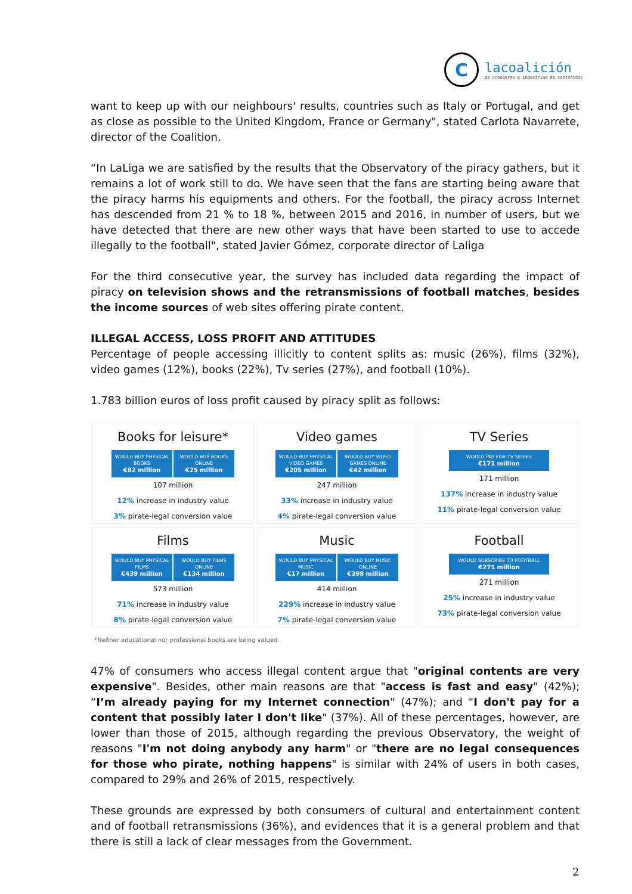C
lacoalición
de creadores e industrias de contenidos
want to keep up with our neighbours' results, countries such as Italy or Portugal, and get as close as possible to the United Kingdom, France or Germany", stated Carlota Navarrete, director of the Coalition.
“In LaLiga we are satisfied by the results that the Observatory of the piracy gathers, but it remains a lot of work still to do. We have seen that the fans are starting being aware that the piracy harms his equipments and others. For the football, the piracy across Internet has descended from 21 % to 18 %, between 2015 and 2016, in number of users, but we have detected that there are new other ways that have been started to use to accede illegally to the football", stated Javier Gómez, corporate director of Laliga
For the third consecutive year, the survey has included data regarding the impact of piracy on television shows and the retransmissions of football matches, besides the income sources of web sites offering pirate content.
ILLEGAL ACCESS, LOSS PROFIT AND ATTITUDES
Percentage of people accessing illicitly to content splits as: music (26%), films (32%), video games (12%), books (22%), Tv series (27%), and football (10%).
1.783 billion euros of loss profit caused by piracy split as follows:
Books for leisure*
WOULD BUY PHYSICAL BOOKS
€82 million
WOULD BUY BOOKS ONLINE
€25 million
107 million
12% increase in industry value
3% pirate-legal conversion value
Video games
WOULD BUY PHYSICAL VIDEO GAMES
€205 million
WOULD BUY VIDEO GAMES ONLINE
€42 million
247 million
33% increase in industry value
4% pirate-legal conversion value
TV Series
WOULD PAY FOR TV SERIES
€171 million
171 million
137% increase in industry value
11% pirate-legal conversion value
Films
WOULD BUY PHYSICAL FILMS
€439 million
WOULD BUY FILMS ONLINE
€134 million
573 million
71% increase in industry value
8% pirate-legal conversion value
Music
WOULD BUY PHYSICAL MUSIC
€17 million
WOULD BUY MUSIC ONLINE
€398 million
414 million
229% increase in industry value
7% pirate-legal conversion value
Football
WOULD SUBSCRIBE TO FOOTBALL
€271 million
271 million
25% increase in industry value
73% pirate-legal conversion value
*Neither educational nor professional books are being valued
47% of consumers who access illegal content argue that "original contents are very expensive". Besides, other main reasons are that "access is fast and easy" (42%); “I’m already paying for my Internet connection" (47%); and "I don't pay for a content that possibly later I don't like" (37%). All of these percentages, however, are lower than those of 2015, although regarding the previous Observatory, the weight of reasons "I'm not doing anybody any harm" or "there are no legal consequences for those who pirate, nothing happens" is similar with 24% of users in both cases, compared to 29% and 26% of 2015, respectively.
These grounds are expressed by both consumers of cultural and entertainment content and of football retransmissions (36%), and evidences that it is a general problem and that there is still a lack of clear messages from the Government.
2